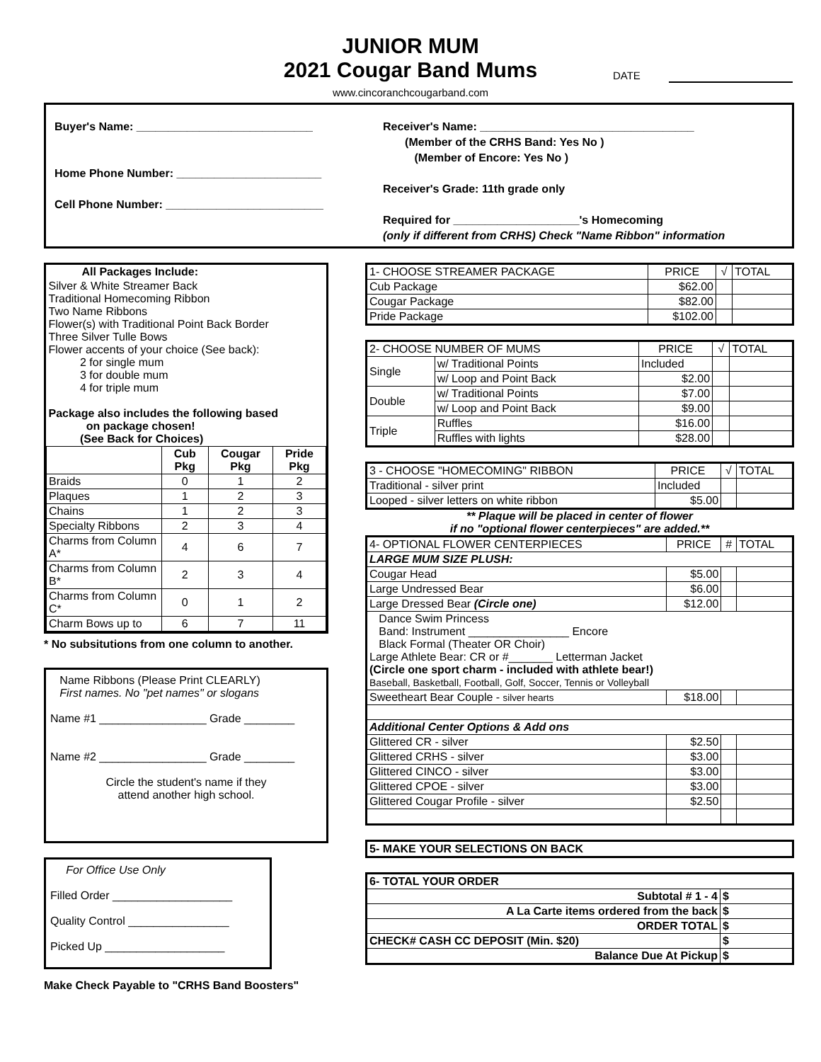JUNIOR MUM
2021 Cougar Band Mums
DATE
www.cincoranchcougarband.com
Buyer's Name: ____________________________
Home Phone Number: _______________________
Cell Phone Number: _________________________
Receiver's Name: __________________________________
(Member of the CRHS Band: Yes No )
(Member of Encore: Yes No )
Receiver's Grade: 11th grade only
Required for ____________________'s Homecoming
(only if different from CRHS) Check "Name Ribbon" information
| All Packages Include: | | | |
| Silver & White Streamer Back Traditional Homecoming Ribbon Two Name Ribbons Flower(s) with Traditional Point Back Border Three Silver Tulle Bows Flower accents of your choice (See back): 2 for single mum 3 for double mum 4 for triple mum Package also includes the following based on package chosen! (See Back for Choices) | | | |
| | Cub Pkg | Cougar Pkg | Pride Pkg |
| Braids | 0 | 1 | 2 |
| Plaques | 1 | 2 | 3 |
| Chains | 1 | 2 | 3 |
| Specialty Ribbons | 2 | 3 | 4 |
| Charms from Column A* | 4 | 6 | 7 |
| Charms from Column B* | 2 | 3 | 4 |
| Charms from Column C* | 0 | 1 | 2 |
| Charm Bows up to | 6 | 7 | 11 |
* No subsitutions from one column to another.
Name Ribbons (Please Print CLEARLY)
First names. No "pet names" or slogans
Name #1 _________________ Grade ________
Name #2 _________________ Grade ________
Circle the student's name if they
attend another high school.
For Office Use Only
Filled Order ___________________
Quality Control ________________
Picked Up ___________________
Make Check Payable to "CRHS Band Boosters"
| 1- CHOOSE STREAMER PACKAGE | PRICE | √ | TOTAL |
| Cub Package | $62.00 | | |
| Cougar Package | $82.00 | | |
| Pride Package | $102.00 | | |
| 2- CHOOSE NUMBER OF MUMS | | PRICE | √ | TOTAL |
| Single | w/ Traditional Points | Included | | |
| | w/ Loop and Point Back | $2.00 | | |
| Double | w/ Traditional Points | $7.00 | | |
| | w/ Loop and Point Back | $9.00 | | |
| Triple | Ruffles | $16.00 | | |
| | Ruffles with lights | $28.00 | | |
| 3 - CHOOSE "HOMECOMING" RIBBON | PRICE | √ | TOTAL |
| Traditional - silver print | Included | | |
| Looped - silver letters on white ribbon | $5.00 | | |
** Plaque will be placed in center of flower
if no "optional flower centerpieces" are added.**
| 4- OPTIONAL FLOWER CENTERPIECES | PRICE | # | TOTAL |
| LARGE MUM SIZE PLUSH: | | | |
| Cougar Head | $5.00 | | |
| Large Undressed Bear | $6.00 | | |
| Large Dressed Bear (Circle one) | $12.00 | | |
| Dance Swim Princess Band: Instrument ________________ Encore Black Formal (Theater OR Choir) Large Athlete Bear: CR or #_______ Letterman Jacket (Circle one sport charm - included with athlete bear!) Baseball, Basketball, Football, Golf, Soccer, Tennis or Volleyball | | | |
| Sweetheart Bear Couple - silver hearts | $18.00 | | |
| Additional Center Options & Add ons | | | |
| Glittered CR - silver | $2.50 | | |
| Glittered CRHS - silver | $3.00 | | |
| Glittered CINCO - silver | $3.00 | | |
| Glittered CPOE - silver | $3.00 | | |
| Glittered Cougar Profile - silver | $2.50 | | |
5- MAKE YOUR SELECTIONS ON BACK
| 6- TOTAL YOUR ORDER | |
| Subtotal # 1 - 4 | $ |
| A La Carte items ordered from the back | $ |
| ORDER TOTAL | $ |
| CHECK# CASH CC DEPOSIT (Min. $20) | $ |
| Balance Due At Pickup | $ |